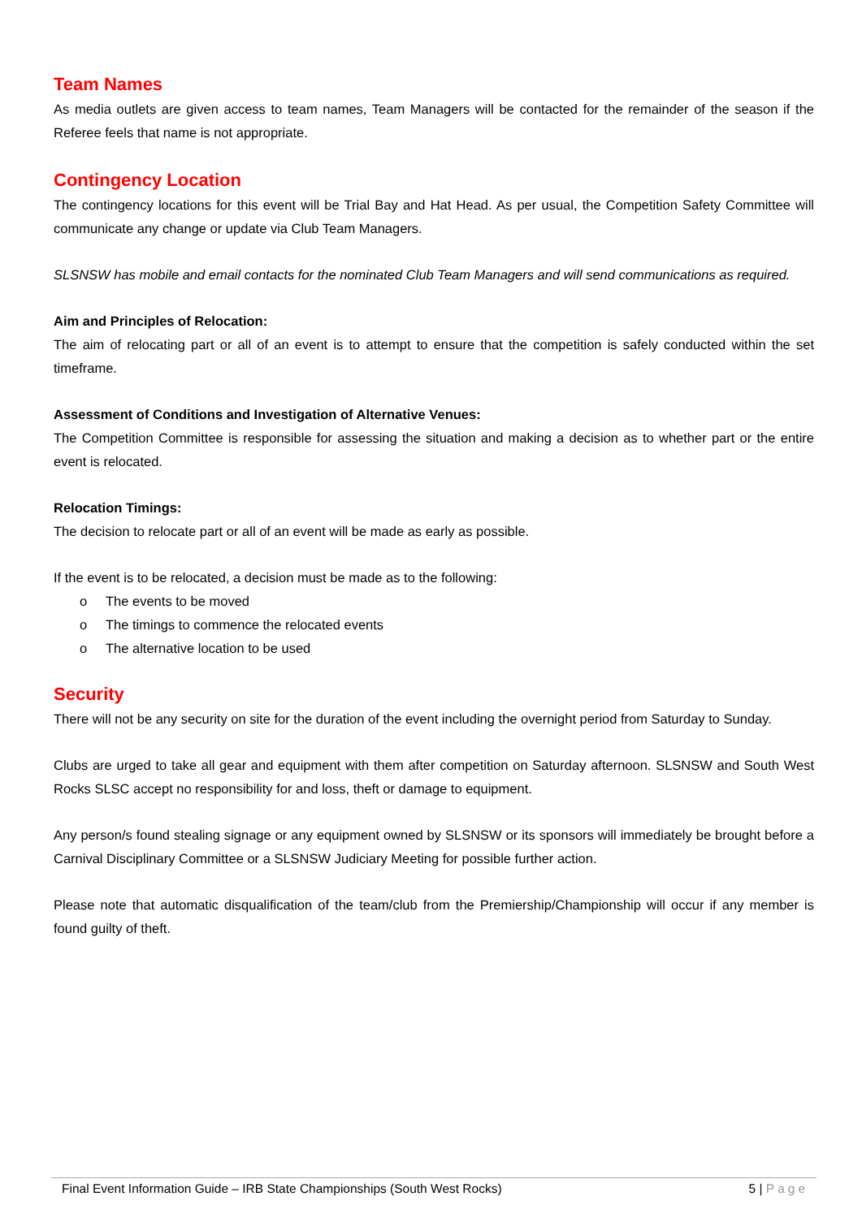Team Names
As media outlets are given access to team names, Team Managers will be contacted for the remainder of the season if the Referee feels that name is not appropriate.
Contingency Location
The contingency locations for this event will be Trial Bay and Hat Head. As per usual, the Competition Safety Committee will communicate any change or update via Club Team Managers.
SLSNSW has mobile and email contacts for the nominated Club Team Managers and will send communications as required.
Aim and Principles of Relocation:
The aim of relocating part or all of an event is to attempt to ensure that the competition is safely conducted within the set timeframe.
Assessment of Conditions and Investigation of Alternative Venues:
The Competition Committee is responsible for assessing the situation and making a decision as to whether part or the entire event is relocated.
Relocation Timings:
The decision to relocate part or all of an event will be made as early as possible.
If the event is to be relocated, a decision must be made as to the following:
o The events to be moved
o The timings to commence the relocated events
o The alternative location to be used
Security
There will not be any security on site for the duration of the event including the overnight period from Saturday to Sunday.
Clubs are urged to take all gear and equipment with them after competition on Saturday afternoon. SLSNSW and South West Rocks SLSC accept no responsibility for and loss, theft or damage to equipment.
Any person/s found stealing signage or any equipment owned by SLSNSW or its sponsors will immediately be brought before a Carnival Disciplinary Committee or a SLSNSW Judiciary Meeting for possible further action.
Please note that automatic disqualification of the team/club from the Premiership/Championship will occur if any member is found guilty of theft.
Final Event Information Guide – IRB State Championships (South West Rocks) 5 | Page